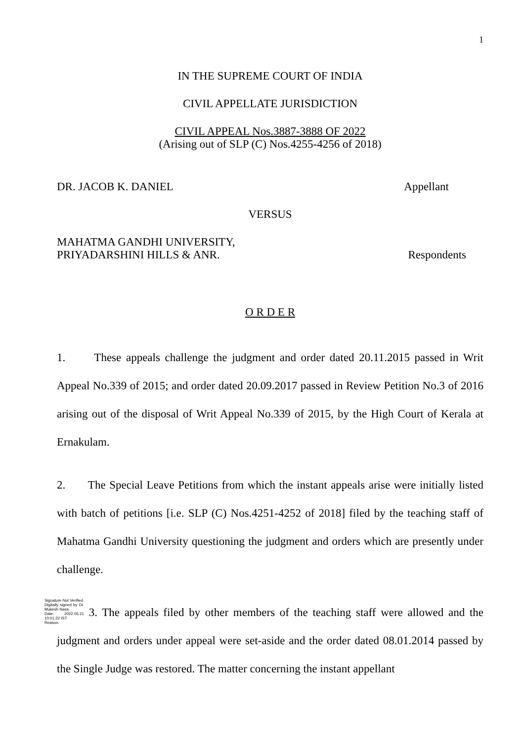1
IN THE SUPREME COURT OF INDIA
CIVIL APPELLATE JURISDICTION
CIVIL APPEAL Nos.3887-3888 OF 2022
(Arising out of SLP (C) Nos.4255-4256 of 2018)
DR. JACOB K. DANIEL Appellant
VERSUS
MAHATMA GANDHI UNIVERSITY,
PRIYADARSHINI HILLS & ANR. Respondents
O R D E R
1. These appeals challenge the judgment and order dated 20.11.2015 passed in Writ Appeal No.339 of 2015; and order dated 20.09.2017 passed in Review Petition No.3 of 2016 arising out of the disposal of Writ Appeal No.339 of 2015, by the High Court of Kerala at Ernakulam.
2. The Special Leave Petitions from which the instant appeals arise were initially listed with batch of petitions [i.e. SLP (C) Nos.4251-4252 of 2018] filed by the teaching staff of Mahatma Gandhi University questioning the judgment and orders which are presently under challenge.
Signature Not Verified
Digitally signed by Dr. Mukesh Nasa
Date: 2022.05.21 10:01:22 IST
Reason: 3. The appeals filed by other members of the teaching staff were allowed and the judgment and orders under appeal were set-aside and the order dated 08.01.2014 passed by the Single Judge was restored. The matter concerning the instant appellant